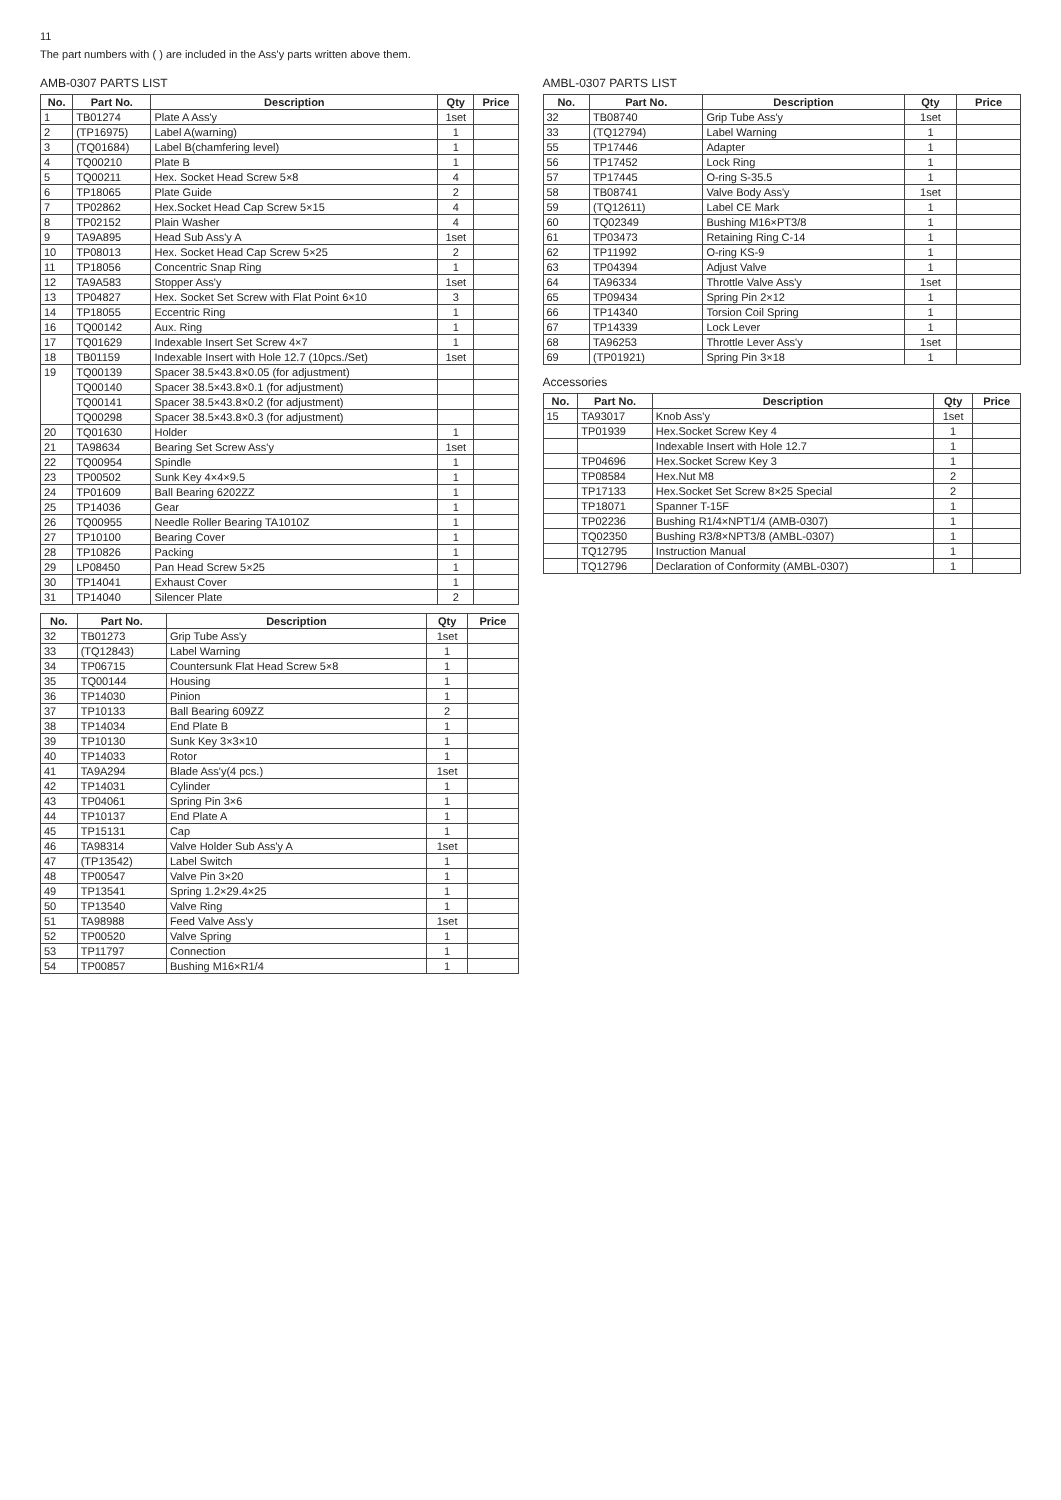11
The part numbers with ( ) are included in the Ass'y parts written above them.
AMB-0307 PARTS LIST
| No. | Part No. | Description | Qty | Price |
| --- | --- | --- | --- | --- |
| 1 | TB01274 | Plate A Ass'y | 1set | |
| 2 | (TP16975) | Label A(warning) | 1 | |
| 3 | (TQ01684) | Label B(chamfering level) | 1 | |
| 4 | TQ00210 | Plate B | 1 | |
| 5 | TQ00211 | Hex. Socket Head Screw 5×8 | 4 | |
| 6 | TP18065 | Plate Guide | 2 | |
| 7 | TP02862 | Hex.Socket Head Cap Screw 5×15 | 4 | |
| 8 | TP02152 | Plain Washer | 4 | |
| 9 | TA9A895 | Head Sub Ass'y A | 1set | |
| 10 | TP08013 | Hex. Socket Head Cap Screw 5×25 | 2 | |
| 11 | TP18056 | Concentric Snap Ring | 1 | |
| 12 | TA9A583 | Stopper Ass'y | 1set | |
| 13 | TP04827 | Hex. Socket Set Screw with Flat Point 6×10 | 3 | |
| 14 | TP18055 | Eccentric Ring | 1 | |
| 16 | TQ00142 | Aux. Ring | 1 | |
| 17 | TQ01629 | Indexable Insert Set Screw 4×7 | 1 | |
| 18 | TB01159 | Indexable Insert with Hole 12.7 (10pcs./Set) | 1set | |
| 19 | TQ00139 | Spacer 38.5×43.8×0.05 (for adjustment) | | |
| | TQ00140 | Spacer 38.5×43.8×0.1 (for adjustment) | | |
| | TQ00141 | Spacer 38.5×43.8×0.2 (for adjustment) | | |
| | TQ00298 | Spacer 38.5×43.8×0.3 (for adjustment) | | |
| 20 | TQ01630 | Holder | 1 | |
| 21 | TA98634 | Bearing Set Screw Ass'y | 1set | |
| 22 | TQ00954 | Spindle | 1 | |
| 23 | TP00502 | Sunk Key 4×4×9.5 | 1 | |
| 24 | TP01609 | Ball Bearing 6202ZZ | 1 | |
| 25 | TP14036 | Gear | 1 | |
| 26 | TQ00955 | Needle Roller Bearing TA1010Z | 1 | |
| 27 | TP10100 | Bearing Cover | 1 | |
| 28 | TP10826 | Packing | 1 | |
| 29 | LP08450 | Pan Head Screw 5×25 | 1 | |
| 30 | TP14041 | Exhaust Cover | 1 | |
| 31 | TP14040 | Silencer Plate | 2 | |
| No. | Part No. | Description | Qty | Price |
| --- | --- | --- | --- | --- |
| 32 | TB01273 | Grip Tube Ass'y | 1set | |
| 33 | (TQ12843) | Label Warning | 1 | |
| 34 | TP06715 | Countersunk Flat Head Screw 5×8 | 1 | |
| 35 | TQ00144 | Housing | 1 | |
| 36 | TP14030 | Pinion | 1 | |
| 37 | TP10133 | Ball Bearing 609ZZ | 2 | |
| 38 | TP14034 | End Plate B | 1 | |
| 39 | TP10130 | Sunk Key 3×3×10 | 1 | |
| 40 | TP14033 | Rotor | 1 | |
| 41 | TA9A294 | Blade Ass'y(4 pcs.) | 1set | |
| 42 | TP14031 | Cylinder | 1 | |
| 43 | TP04061 | Spring Pin 3×6 | 1 | |
| 44 | TP10137 | End Plate A | 1 | |
| 45 | TP15131 | Cap | 1 | |
| 46 | TA98314 | Valve Holder Sub Ass'y A | 1set | |
| 47 | (TP13542) | Label Switch | 1 | |
| 48 | TP00547 | Valve Pin 3×20 | 1 | |
| 49 | TP13541 | Spring 1.2×29.4×25 | 1 | |
| 50 | TP13540 | Valve Ring | 1 | |
| 51 | TA98988 | Feed Valve Ass'y | 1set | |
| 52 | TP00520 | Valve Spring | 1 | |
| 53 | TP11797 | Connection | 1 | |
| 54 | TP00857 | Bushing M16×R1/4 | 1 | |
AMBL-0307 PARTS LIST
| No. | Part No. | Description | Qty | Price |
| --- | --- | --- | --- | --- |
| 32 | TB08740 | Grip Tube Ass'y | 1set | |
| 33 | (TQ12794) | Label Warning | 1 | |
| 55 | TP17446 | Adapter | 1 | |
| 56 | TP17452 | Lock Ring | 1 | |
| 57 | TP17445 | O-ring S-35.5 | 1 | |
| 58 | TB08741 | Valve Body Ass'y | 1set | |
| 59 | (TQ12611) | Label CE Mark | 1 | |
| 60 | TQ02349 | Bushing M16×PT3/8 | 1 | |
| 61 | TP03473 | Retaining Ring C-14 | 1 | |
| 62 | TP11992 | O-ring KS-9 | 1 | |
| 63 | TP04394 | Adjust Valve | 1 | |
| 64 | TA96334 | Throttle Valve Ass'y | 1set | |
| 65 | TP09434 | Spring Pin 2×12 | 1 | |
| 66 | TP14340 | Torsion Coil Spring | 1 | |
| 67 | TP14339 | Lock Lever | 1 | |
| 68 | TA96253 | Throttle Lever Ass'y | 1set | |
| 69 | (TP01921) | Spring Pin 3×18 | 1 | |
Accessories
| No. | Part No. | Description | Qty | Price |
| --- | --- | --- | --- | --- |
| 15 | TA93017 | Knob Ass'y | 1set | |
| | TP01939 | Hex.Socket Screw Key 4 | 1 | |
| | | Indexable Insert with Hole 12.7 | 1 | |
| | TP04696 | Hex.Socket Screw Key 3 | 1 | |
| | TP08584 | Hex.Nut M8 | 2 | |
| | TP17133 | Hex.Socket Set Screw 8×25 Special | 2 | |
| | TP18071 | Spanner T-15F | 1 | |
| | TP02236 | Bushing R1/4×NPT1/4 (AMB-0307) | 1 | |
| | TQ02350 | Bushing R3/8×NPT3/8 (AMBL-0307) | 1 | |
| | TQ12795 | Instruction Manual | 1 | |
| | TQ12796 | Declaration of Conformity (AMBL-0307) | 1 | |